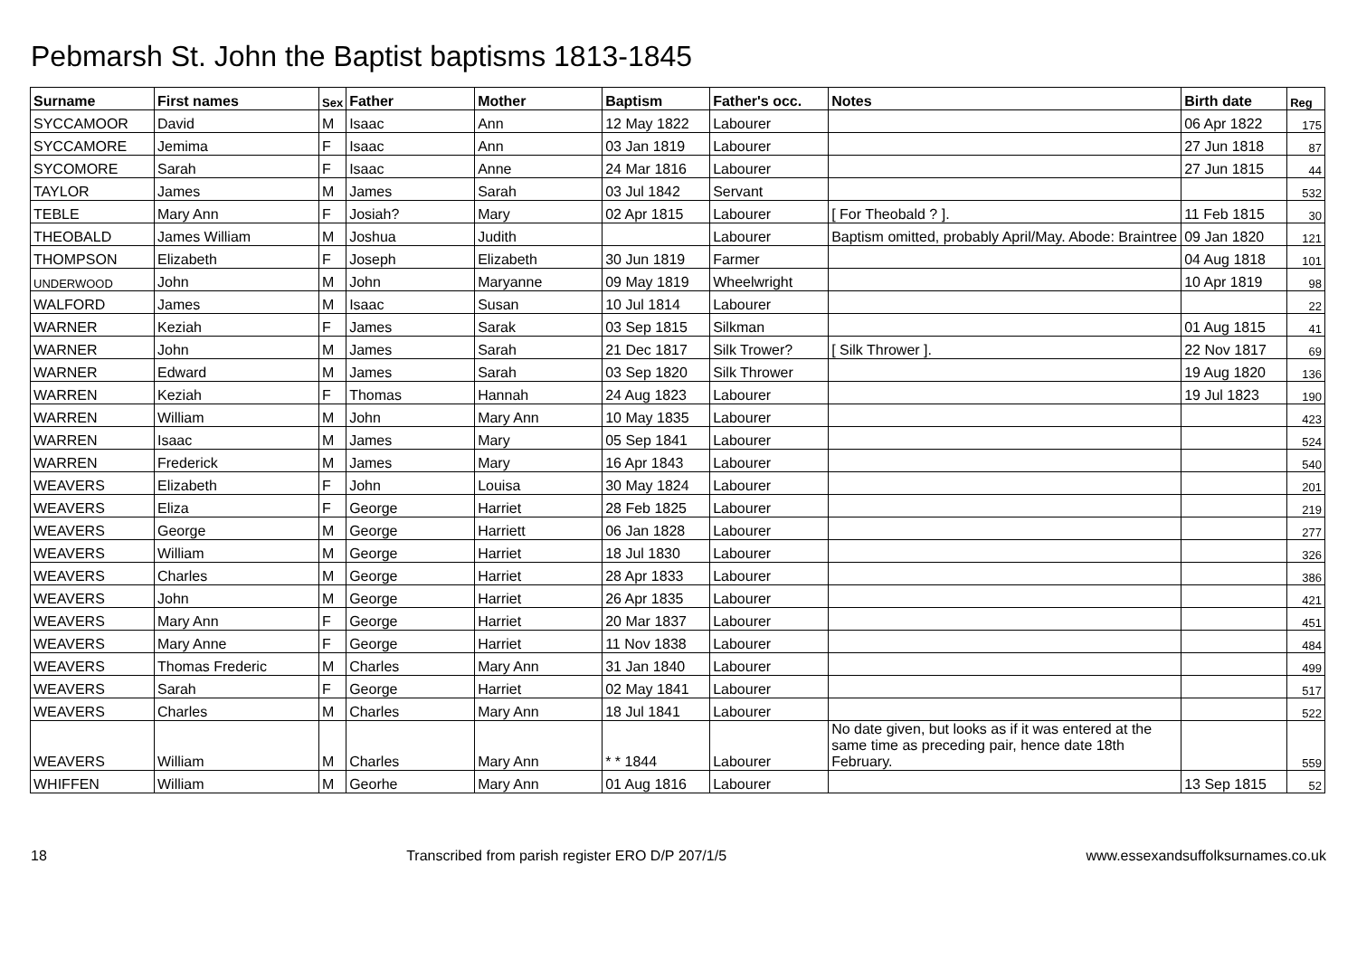Pebmarsh St. John the Baptist baptisms 1813-1845
| Surname | First names | Sex | Father | Mother | Baptism | Father's occ. | Notes | Birth date | Reg |
| --- | --- | --- | --- | --- | --- | --- | --- | --- | --- |
| SYCCAMOOR | David | M | Isaac | Ann | 12 May 1822 | Labourer | | 06 Apr 1822 | 175 |
| SYCCAMORE | Jemima | F | Isaac | Ann | 03 Jan 1819 | Labourer | | 27 Jun 1818 | 87 |
| SYCOMORE | Sarah | F | Isaac | Anne | 24 Mar 1816 | Labourer | | 27 Jun 1815 | 44 |
| TAYLOR | James | M | James | Sarah | 03 Jul 1842 | Servant | | | 532 |
| TEBLE | Mary Ann | F | Josiah? | Mary | 02 Apr 1815 | Labourer | [ For Theobald ? ]. | 11 Feb 1815 | 30 |
| THEOBALD | James William | M | Joshua | Judith | | Labourer | Baptism omitted, probably April/May. Abode: Braintree | 09 Jan 1820 | 121 |
| THOMPSON | Elizabeth | F | Joseph | Elizabeth | 30 Jun 1819 | Farmer | | 04 Aug 1818 | 101 |
| UNDERWOOD | John | M | John | Maryanne | 09 May 1819 | Wheelwright | | 10 Apr 1819 | 98 |
| WALFORD | James | M | Isaac | Susan | 10 Jul 1814 | Labourer | | | 22 |
| WARNER | Keziah | F | James | Sarak | 03 Sep 1815 | Silkman | | 01 Aug 1815 | 41 |
| WARNER | John | M | James | Sarah | 21 Dec 1817 | Silk Trower? | [ Silk Thrower ]. | 22 Nov 1817 | 69 |
| WARNER | Edward | M | James | Sarah | 03 Sep 1820 | Silk Thrower | | 19 Aug 1820 | 136 |
| WARREN | Keziah | F | Thomas | Hannah | 24 Aug 1823 | Labourer | | 19 Jul 1823 | 190 |
| WARREN | William | M | John | Mary Ann | 10 May 1835 | Labourer | | | 423 |
| WARREN | Isaac | M | James | Mary | 05 Sep 1841 | Labourer | | | 524 |
| WARREN | Frederick | M | James | Mary | 16 Apr 1843 | Labourer | | | 540 |
| WEAVERS | Elizabeth | F | John | Louisa | 30 May 1824 | Labourer | | | 201 |
| WEAVERS | Eliza | F | George | Harriet | 28 Feb 1825 | Labourer | | | 219 |
| WEAVERS | George | M | George | Harriett | 06 Jan 1828 | Labourer | | | 277 |
| WEAVERS | William | M | George | Harriet | 18 Jul 1830 | Labourer | | | 326 |
| WEAVERS | Charles | M | George | Harriet | 28 Apr 1833 | Labourer | | | 386 |
| WEAVERS | John | M | George | Harriet | 26 Apr 1835 | Labourer | | | 421 |
| WEAVERS | Mary Ann | F | George | Harriet | 20 Mar 1837 | Labourer | | | 451 |
| WEAVERS | Mary Anne | F | George | Harriet | 11 Nov 1838 | Labourer | | | 484 |
| WEAVERS | Thomas Frederic | M | Charles | Mary Ann | 31 Jan 1840 | Labourer | | | 499 |
| WEAVERS | Sarah | F | George | Harriet | 02 May 1841 | Labourer | | | 517 |
| WEAVERS | Charles | M | Charles | Mary Ann | 18 Jul 1841 | Labourer | | | 522 |
| WEAVERS | William | M | Charles | Mary Ann | * * 1844 | Labourer | No date given, but looks as if it was entered at the same time as preceding pair, hence date 18th February. | | 559 |
| WHIFFEN | William | M | Georhe | Mary Ann | 01 Aug 1816 | Labourer | | 13 Sep 1815 | 52 |
18 Transcribed from parish register ERO D/P 207/1/5 www.essexandsuffolksurnames.co.uk